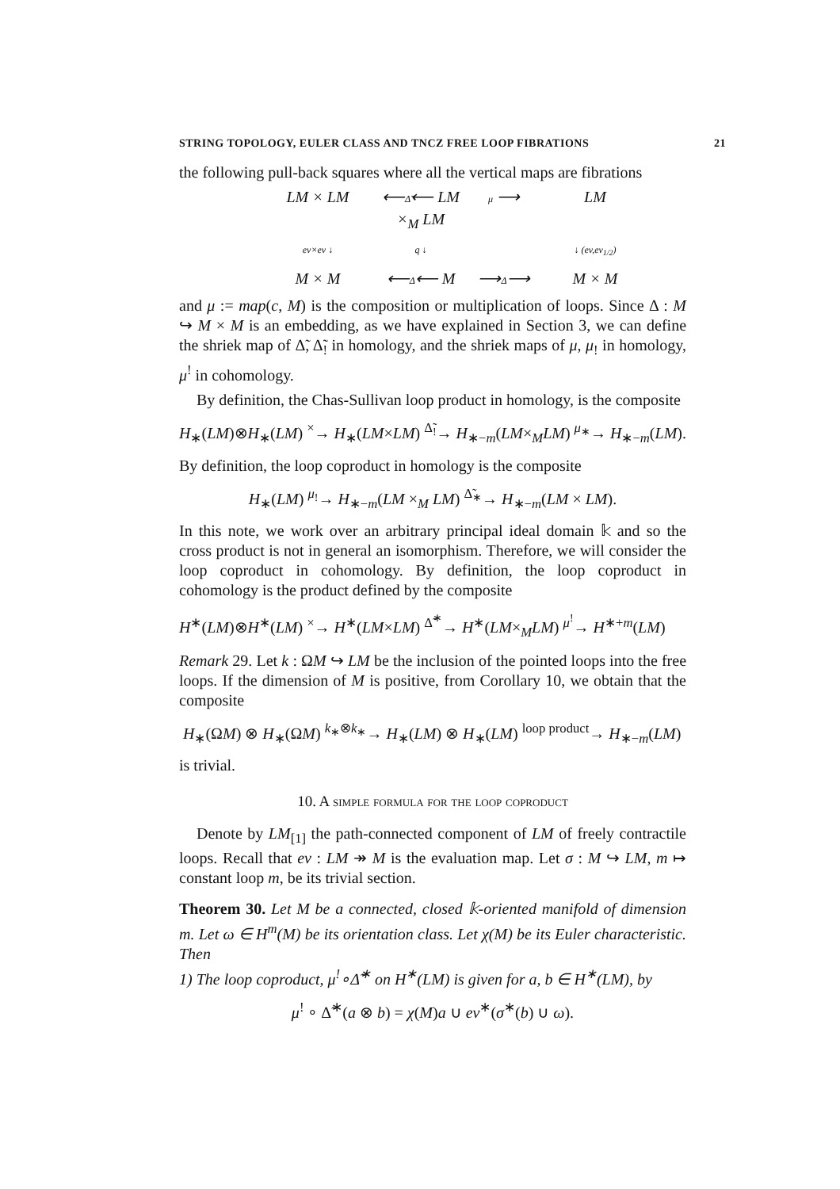STRING TOPOLOGY, EULER CLASS AND TNCZ FREE LOOP FIBRATIONS 21
the following pull-back squares where all the vertical maps are fibrations
LM × LM
⟵Δ̃⟵ LM ×<sub>M</sub> LM
μ ⟶
LM
ev×ev ↓
q ↓
↓ (ev,ev<sub>1/2</sub>)
M × M
⟵Δ⟵ M
⟶Δ⟶
M × M
and μ := map(c, M) is the composition or multiplication of loops. Since Δ : M ↪ M × M is an embedding, as we have explained in Section 3, we can define the shriek map of Δ̃, Δ̃<sub>!</sub> in homology, and the shriek maps of μ, μ<sub>!</sub> in homology, μ<sup>!</sup> in cohomology.
By definition, the Chas-Sullivan loop product in homology, is the composite
H<sub>∗</sub>(LM)⊗H<sub>∗</sub>(LM) <sup>×</sup>→ H<sub>∗</sub>(LM×LM) <sup>Δ̃<sub>!</sub></sup>→ H<sub>∗−m</sub>(LM×<sub>M</sub>LM) <sup>μ<sub>∗</sub></sup>→ H<sub>∗−m</sub>(LM).
By definition, the loop coproduct in homology is the composite
H<sub>∗</sub>(LM) <sup>μ<sub>!</sub></sup>→ H<sub>∗−m</sub>(LM ×<sub>M</sub> LM) <sup>Δ̃<sub>∗</sub></sup>→ H<sub>∗−m</sub>(LM × LM).
In this note, we work over an arbitrary principal ideal domain 𝕜 and so the cross product is not in general an isomorphism. Therefore, we will consider the loop coproduct in cohomology. By definition, the loop coproduct in cohomology is the product defined by the composite
H<sup>∗</sup>(LM)⊗H<sup>∗</sup>(LM) <sup>×</sup>→ H<sup>∗</sup>(LM×LM) <sup>Δ̃<sup>∗</sup></sup>→ H<sup>∗</sup>(LM×<sub>M</sub>LM) <sup>μ<sup>!</sup></sup>→ H<sup>∗+m</sup>(LM)
Remark 29. Let k : ΩM ↪ LM be the inclusion of the pointed loops into the free loops. If the dimension of M is positive, from Corollary 10, we obtain that the composite
H<sub>∗</sub>(ΩM) ⊗ H<sub>∗</sub>(ΩM) <sup>k<sub>∗</sub>⊗k<sub>∗</sub></sup>→ H<sub>∗</sub>(LM) ⊗ H<sub>∗</sub>(LM) <sup>loop product</sup>→ H<sub>∗−m</sub>(LM)
is trivial.
10. A simple formula for the loop coproduct
Denote by LM<sub>[1]</sub> the path-connected component of LM of freely contractile loops. Recall that ev : LM ↠ M is the evaluation map. Let σ : M ↪ LM, m ↦ constant loop m, be its trivial section.
Theorem 30. Let M be a connected, closed 𝕜-oriented manifold of dimension m. Let ω ∈ H<sup>m</sup>(M) be its orientation class. Let χ(M) be its Euler characteristic. Then
1) The loop coproduct, μ<sup>!</sup>∘Δ̃<sup>∗</sup> on H<sup>∗</sup>(LM) is given for a, b ∈ H<sup>∗</sup>(LM), by
μ<sup>!</sup> ∘ Δ̃<sup>∗</sup>(a ⊗ b) = χ(M)a ∪ ev<sup>∗</sup>(σ<sup>∗</sup>(b) ∪ ω).